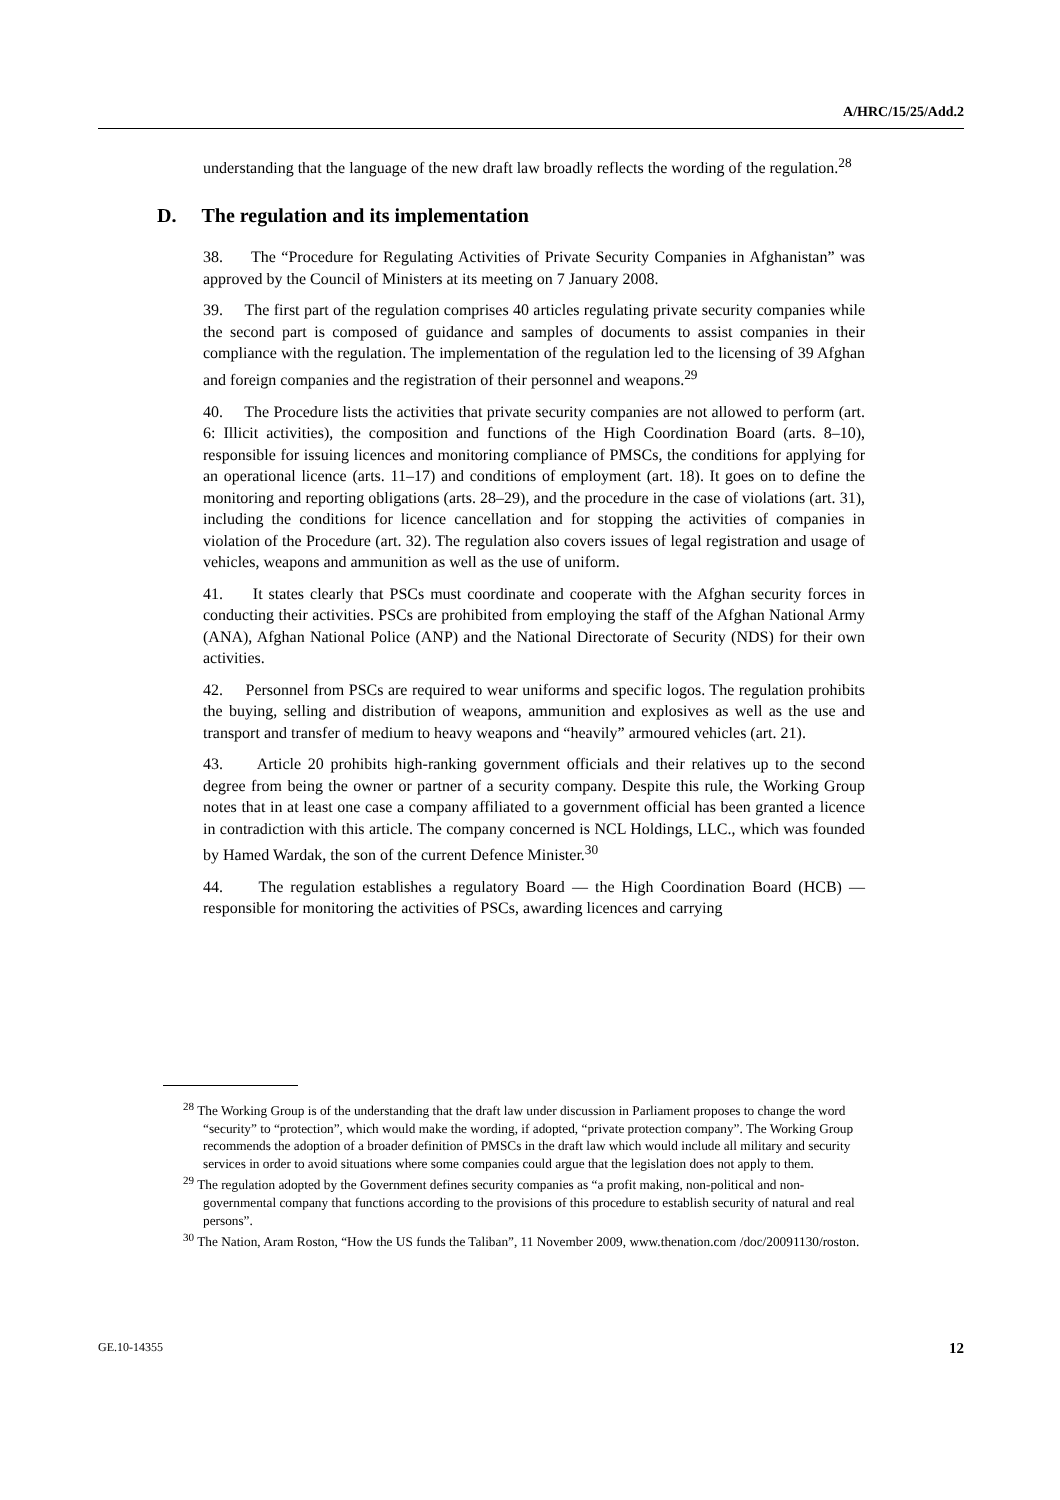A/HRC/15/25/Add.2
understanding that the language of the new draft law broadly reflects the wording of the regulation.<sup>28</sup>
D. The regulation and its implementation
38. The “Procedure for Regulating Activities of Private Security Companies in Afghanistan” was approved by the Council of Ministers at its meeting on 7 January 2008.
39. The first part of the regulation comprises 40 articles regulating private security companies while the second part is composed of guidance and samples of documents to assist companies in their compliance with the regulation. The implementation of the regulation led to the licensing of 39 Afghan and foreign companies and the registration of their personnel and weapons.<sup>29</sup>
40. The Procedure lists the activities that private security companies are not allowed to perform (art. 6: Illicit activities), the composition and functions of the High Coordination Board (arts. 8–10), responsible for issuing licences and monitoring compliance of PMSCs, the conditions for applying for an operational licence (arts. 11–17) and conditions of employment (art. 18). It goes on to define the monitoring and reporting obligations (arts. 28–29), and the procedure in the case of violations (art. 31), including the conditions for licence cancellation and for stopping the activities of companies in violation of the Procedure (art. 32). The regulation also covers issues of legal registration and usage of vehicles, weapons and ammunition as well as the use of uniform.
41. It states clearly that PSCs must coordinate and cooperate with the Afghan security forces in conducting their activities. PSCs are prohibited from employing the staff of the Afghan National Army (ANA), Afghan National Police (ANP) and the National Directorate of Security (NDS) for their own activities.
42. Personnel from PSCs are required to wear uniforms and specific logos. The regulation prohibits the buying, selling and distribution of weapons, ammunition and explosives as well as the use and transport and transfer of medium to heavy weapons and “heavily” armoured vehicles (art. 21).
43. Article 20 prohibits high-ranking government officials and their relatives up to the second degree from being the owner or partner of a security company. Despite this rule, the Working Group notes that in at least one case a company affiliated to a government official has been granted a licence in contradiction with this article. The company concerned is NCL Holdings, LLC., which was founded by Hamed Wardak, the son of the current Defence Minister.<sup>30</sup>
44. The regulation establishes a regulatory Board — the High Coordination Board (HCB) — responsible for monitoring the activities of PSCs, awarding licences and carrying
<sup>28</sup> The Working Group is of the understanding that the draft law under discussion in Parliament proposes to change the word “security” to “protection”, which would make the wording, if adopted, “private protection company”. The Working Group recommends the adoption of a broader definition of PMSCs in the draft law which would include all military and security services in order to avoid situations where some companies could argue that the legislation does not apply to them.
<sup>29</sup> The regulation adopted by the Government defines security companies as “a profit making, non-political and non-governmental company that functions according to the provisions of this procedure to establish security of natural and real persons”.
<sup>30</sup> The Nation, Aram Roston, “How the US funds the Taliban”, 11 November 2009, www.thenation.com /doc/20091130/roston.
GE.10-14355 12